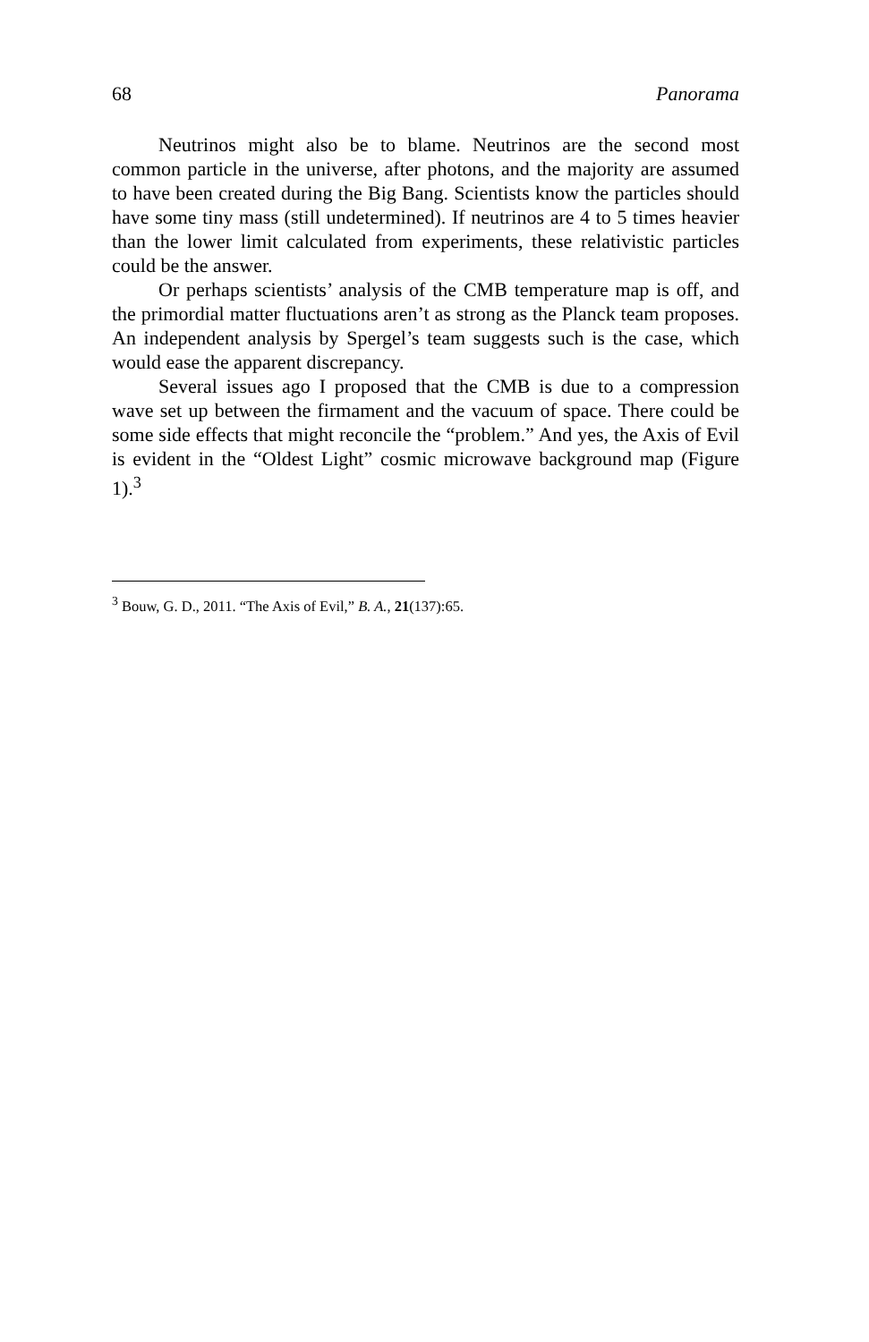68 Panorama
Neutrinos might also be to blame. Neutrinos are the second most common particle in the universe, after photons, and the majority are assumed to have been created during the Big Bang. Scientists know the particles should have some tiny mass (still undetermined). If neutrinos are 4 to 5 times heavier than the lower limit calculated from experiments, these relativistic particles could be the answer.
Or perhaps scientists’ analysis of the CMB temperature map is off, and the primordial matter fluctuations aren’t as strong as the Planck team proposes. An independent analysis by Spergel’s team suggests such is the case, which would ease the apparent discrepancy.
Several issues ago I proposed that the CMB is due to a compression wave set up between the firmament and the vacuum of space. There could be some side effects that might reconcile the “problem.” And yes, the Axis of Evil is evident in the “Oldest Light” cosmic microwave background map (Figure 1).<sup>3</sup>
<sup>3</sup> Bouw, G. D., 2011. “The Axis of Evil,” B. A., 21(137):65.